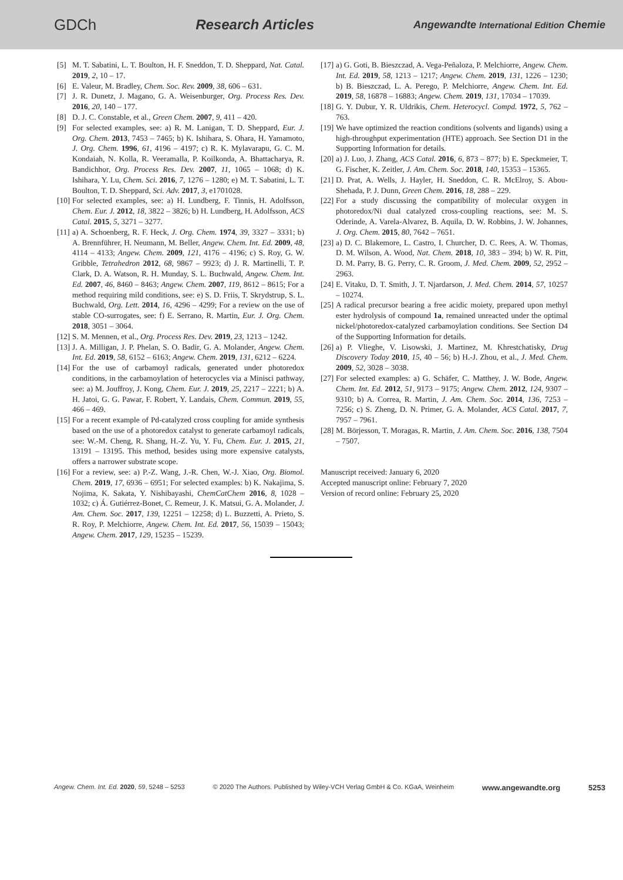GDCh Research Articles Angewandte International Edition Chemie
[5] M. T. Sabatini, L. T. Boulton, H. F. Sneddon, T. D. Sheppard, Nat. Catal. 2019, 2, 10 – 17.
[6] E. Valeur, M. Bradley, Chem. Soc. Rev. 2009, 38, 606 – 631.
[7] J. R. Dunetz, J. Magano, G. A. Weisenburger, Org. Process Res. Dev. 2016, 20, 140 – 177.
[8] D. J. C. Constable, et al., Green Chem. 2007, 9, 411 – 420.
[9] For selected examples, see: a) R. M. Lanigan, T. D. Sheppard, Eur. J. Org. Chem. 2013, 7453 – 7465; b) K. Ishihara, S. Ohara, H. Yamamoto, J. Org. Chem. 1996, 61, 4196 – 4197; c) R. K. Mylavarapu, G. C. M. Kondaiah, N. Kolla, R. Veeramalla, P. Koilkonda, A. Bhattacharya, R. Bandichhor, Org. Process Res. Dev. 2007, 11, 1065 – 1068; d) K. Ishihara, Y. Lu, Chem. Sci. 2016, 7, 1276 – 1280; e) M. T. Sabatini, L. T. Boulton, T. D. Sheppard, Sci. Adv. 2017, 3, e1701028.
[10] For selected examples, see: a) H. Lundberg, F. Tinnis, H. Adolfsson, Chem. Eur. J. 2012, 18, 3822 – 3826; b) H. Lundberg, H. Adolfsson, ACS Catal. 2015, 5, 3271 – 3277.
[11] a) A. Schoenberg, R. F. Heck, J. Org. Chem. 1974, 39, 3327 – 3331; b) A. Brennführer, H. Neumann, M. Beller, Angew. Chem. Int. Ed. 2009, 48, 4114 – 4133; Angew. Chem. 2009, 121, 4176 – 4196; c) S. Roy, G. W. Gribble, Tetrahedron 2012, 68, 9867 – 9923; d) J. R. Martinelli, T. P. Clark, D. A. Watson, R. H. Munday, S. L. Buchwald, Angew. Chem. Int. Ed. 2007, 46, 8460 – 8463; Angew. Chem. 2007, 119, 8612 – 8615; For a method requiring mild conditions, see: e) S. D. Friis, T. Skrydstrup, S. L. Buchwald, Org. Lett. 2014, 16, 4296 – 4299; For a review on the use of stable CO-surrogates, see: f) E. Serrano, R. Martin, Eur. J. Org. Chem. 2018, 3051 – 3064.
[12] S. M. Mennen, et al., Org. Process Res. Dev. 2019, 23, 1213 – 1242.
[13] J. A. Milligan, J. P. Phelan, S. O. Badir, G. A. Molander, Angew. Chem. Int. Ed. 2019, 58, 6152 – 6163; Angew. Chem. 2019, 131, 6212 – 6224.
[14] For the use of carbamoyl radicals, generated under photoredox conditions, in the carbamoylation of heterocycles via a Minisci pathway, see: a) M. Jouffroy, J. Kong, Chem. Eur. J. 2019, 25, 2217 – 2221; b) A. H. Jatoi, G. G. Pawar, F. Robert, Y. Landais, Chem. Commun. 2019, 55, 466 – 469.
[15] For a recent example of Pd-catalyzed cross coupling for amide synthesis based on the use of a photoredox catalyst to generate carbamoyl radicals, see: W.-M. Cheng, R. Shang, H.-Z. Yu, Y. Fu, Chem. Eur. J. 2015, 21, 13191 – 13195. This method, besides using more expensive catalysts, offers a narrower substrate scope.
[16] For a review, see: a) P.-Z. Wang, J.-R. Chen, W.-J. Xiao, Org. Biomol. Chem. 2019, 17, 6936 – 6951; For selected examples: b) K. Nakajima, S. Nojima, K. Sakata, Y. Nishibayashi, ChemCatChem 2016, 8, 1028 – 1032; c) Á. Gutiérrez-Bonet, C. Remeur, J. K. Matsui, G. A. Molander, J. Am. Chem. Soc. 2017, 139, 12251 – 12258; d) L. Buzzetti, A. Prieto, S. R. Roy, P. Melchiorre, Angew. Chem. Int. Ed. 2017, 56, 15039 – 15043; Angew. Chem. 2017, 129, 15235 – 15239.
[17] a) G. Goti, B. Bieszczad, A. Vega-Peñaloza, P. Melchiorre, Angew. Chem. Int. Ed. 2019, 58, 1213 – 1217; Angew. Chem. 2019, 131, 1226 – 1230; b) B. Bieszczad, L. A. Perego, P. Melchiorre, Angew. Chem. Int. Ed. 2019, 58, 16878 – 16883; Angew. Chem. 2019, 131, 17034 – 17039.
[18] G. Y. Dubur, Y. R. Uldrikis, Chem. Heterocycl. Compd. 1972, 5, 762 – 763.
[19] We have optimized the reaction conditions (solvents and ligands) using a high-throughput experimentation (HTE) approach. See Section D1 in the Supporting Information for details.
[20] a) J. Luo, J. Zhang, ACS Catal. 2016, 6, 873 – 877; b) E. Speckmeier, T. G. Fischer, K. Zeitler, J. Am. Chem. Soc. 2018, 140, 15353 – 15365.
[21] D. Prat, A. Wells, J. Hayler, H. Sneddon, C. R. McElroy, S. Abou-Shehada, P. J. Dunn, Green Chem. 2016, 18, 288 – 229.
[22] For a study discussing the compatibility of molecular oxygen in photoredox/Ni dual catalyzed cross-coupling reactions, see: M. S. Oderinde, A. Varela-Alvarez, B. Aquila, D. W. Robbins, J. W. Johannes, J. Org. Chem. 2015, 80, 7642 – 7651.
[23] a) D. C. Blakemore, L. Castro, I. Churcher, D. C. Rees, A. W. Thomas, D. M. Wilson, A. Wood, Nat. Chem. 2018, 10, 383 – 394; b) W. R. Pitt, D. M. Parry, B. G. Perry, C. R. Groom, J. Med. Chem. 2009, 52, 2952 – 2963.
[24] E. Vitaku, D. T. Smith, J. T. Njardarson, J. Med. Chem. 2014, 57, 10257 – 10274.
[25] A radical precursor bearing a free acidic moiety, prepared upon methyl ester hydrolysis of compound 1a, remained unreacted under the optimal nickel/photoredox-catalyzed carbamoylation conditions. See Section D4 of the Supporting Information for details.
[26] a) P. Vlieghe, V. Lisowski, J. Martinez, M. Khrestchatisky, Drug Discovery Today 2010, 15, 40 – 56; b) H.-J. Zhou, et al., J. Med. Chem. 2009, 52, 3028 – 3038.
[27] For selected examples: a) G. Schäfer, C. Matthey, J. W. Bode, Angew. Chem. Int. Ed. 2012, 51, 9173 – 9175; Angew. Chem. 2012, 124, 9307 – 9310; b) A. Correa, R. Martin, J. Am. Chem. Soc. 2014, 136, 7253 – 7256; c) S. Zheng, D. N. Primer, G. A. Molander, ACS Catal. 2017, 7, 7957 – 7961.
[28] M. Börjesson, T. Moragas, R. Martin, J. Am. Chem. Soc. 2016, 138, 7504 – 7507.
Manuscript received: January 6, 2020
Accepted manuscript online: February 7, 2020
Version of record online: February 25, 2020
Angew. Chem. Int. Ed. 2020, 59, 5248 – 5253 © 2020 The Authors. Published by Wiley-VCH Verlag GmbH & Co. KGaA, Weinheim www.angewandte.org 5253